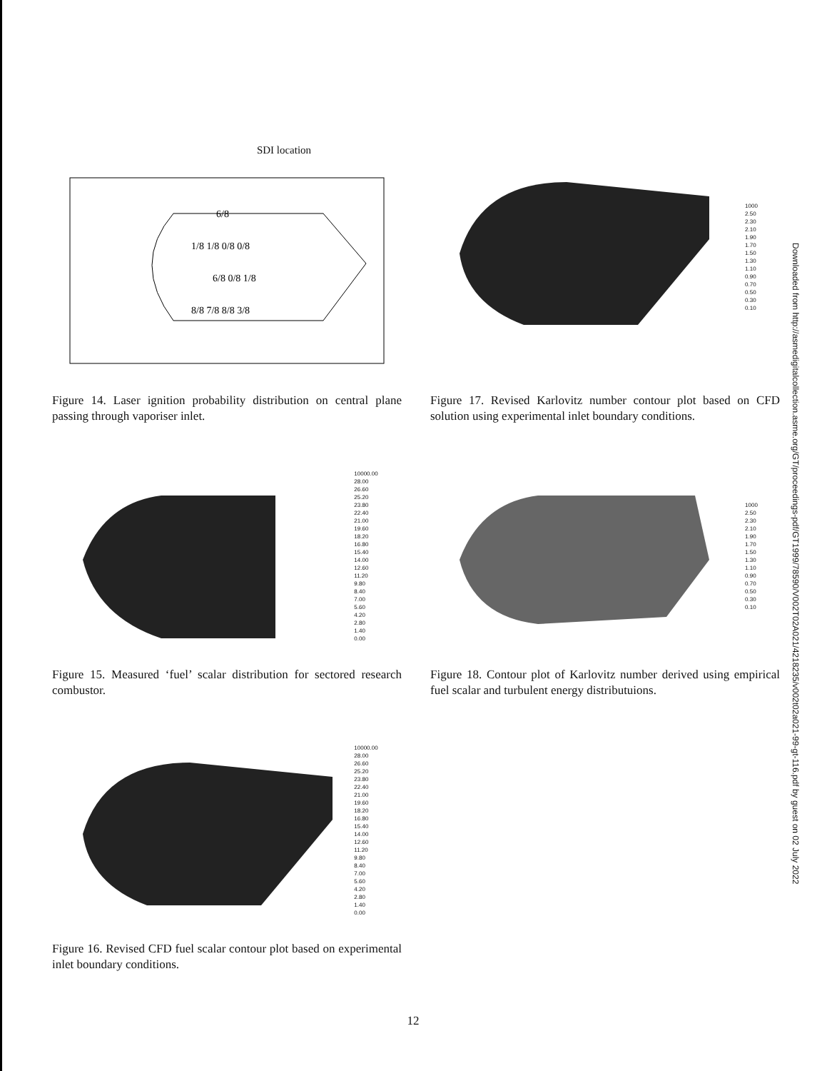SDI location
6/8
1/8 1/8 0/8 0/8
6/8 0/8 1/8
8/8 7/8 8/8 3/8
Figure 14. Laser ignition probability distribution on central plane passing through vaporiser inlet.
10000.00
28.00
26.60
25.20
23.80
22.40
21.00
19.60
18.20
16.80
15.40
14.00
12.60
11.20
9.80
8.40
7.00
5.60
4.20
2.80
1.40
0.00
Figure 15. Measured ‘fuel’ scalar distribution for sectored research combustor.
10000.00
28.00
26.60
25.20
23.80
22.40
21.00
19.60
18.20
16.80
15.40
14.00
12.60
11.20
9.80
8.40
7.00
5.60
4.20
2.80
1.40
0.00
Figure 16. Revised CFD fuel scalar contour plot based on experimental inlet boundary conditions.
1000
2.50
2.30
2.10
1.90
1.70
1.50
1.30
1.10
0.90
0.70
0.50
0.30
0.10
Figure 17. Revised Karlovitz number contour plot based on CFD solution using experimental inlet boundary conditions.
1000
2.50
2.30
2.10
1.90
1.70
1.50
1.30
1.10
0.90
0.70
0.50
0.30
0.10
Figure 18. Contour plot of Karlovitz number derived using empirical fuel scalar and turbulent energy distributuions.
Downloaded from http://asmedigitalcollection.asme.org/GT/proceedings-pdf/GT1999/78590/V002T02A021/4218235/v002t02a021-99-gt-116.pdf by guest on 02 July 2022
12